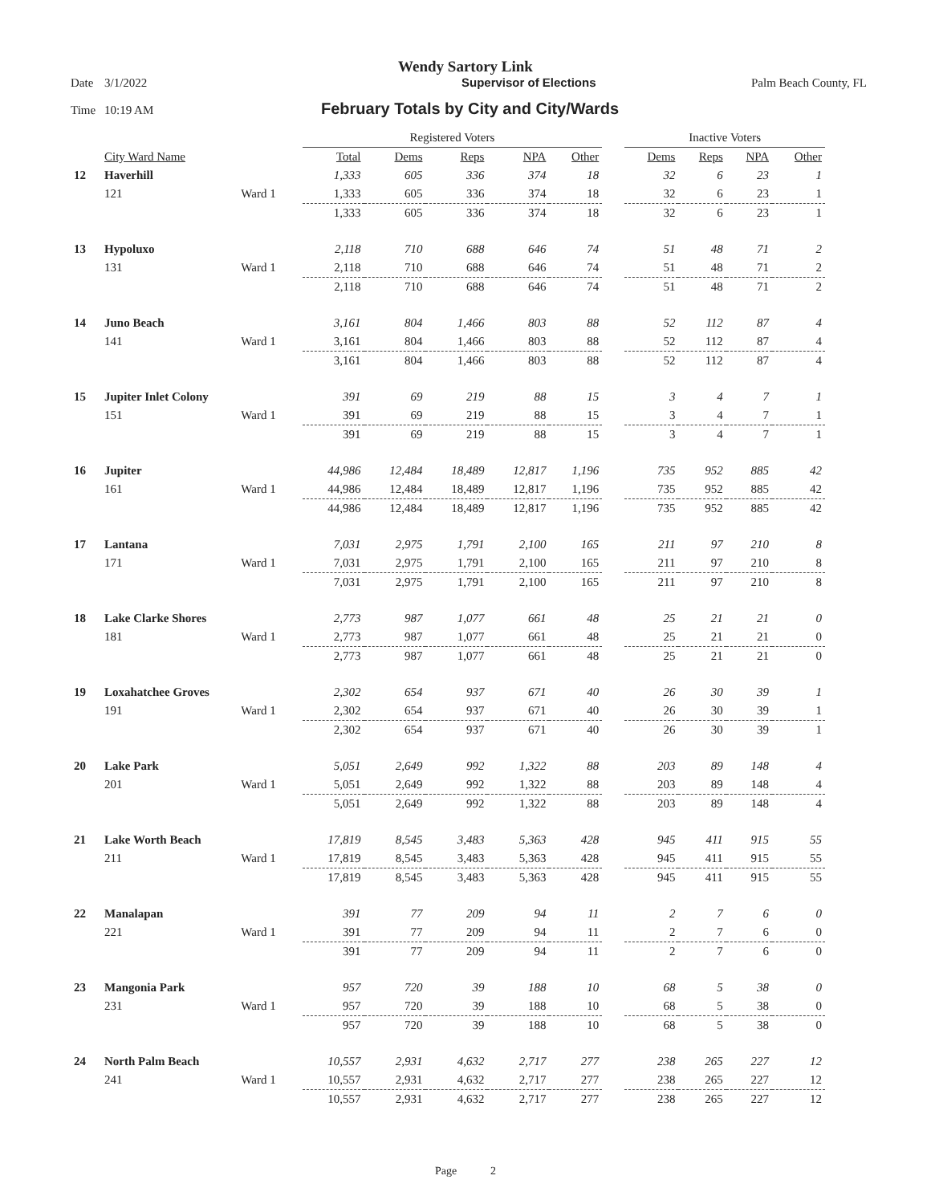Wendy Sartory Link
Date 3/1/2022 Supervisor of Elections Palm Beach County, FL
Time 10:19 AM February Totals by City and City/Wards
| | | | Registered Voters | | | | | | Inactive Voters | | | |
| | City Ward Name | | Total | Dems | Reps | NPA | Other | | Dems | Reps | NPA | Other |
| 12 | Haverhill | | 1,333 | 605 | 336 | 374 | 18 | | 32 | 6 | 23 | 1 |
| | 121 | Ward 1 | 1,333 | 605 | 336 | 374 | 18 | | 32 | 6 | 23 | 1 |
| | | | 1,333 | 605 | 336 | 374 | 18 | | 32 | 6 | 23 | 1 |
| 13 | Hypoluxo | | 2,118 | 710 | 688 | 646 | 74 | | 51 | 48 | 71 | 2 |
| | 131 | Ward 1 | 2,118 | 710 | 688 | 646 | 74 | | 51 | 48 | 71 | 2 |
| | | | 2,118 | 710 | 688 | 646 | 74 | | 51 | 48 | 71 | 2 |
| 14 | Juno Beach | | 3,161 | 804 | 1,466 | 803 | 88 | | 52 | 112 | 87 | 4 |
| | 141 | Ward 1 | 3,161 | 804 | 1,466 | 803 | 88 | | 52 | 112 | 87 | 4 |
| | | | 3,161 | 804 | 1,466 | 803 | 88 | | 52 | 112 | 87 | 4 |
| 15 | Jupiter Inlet Colony | | 391 | 69 | 219 | 88 | 15 | | 3 | 4 | 7 | 1 |
| | 151 | Ward 1 | 391 | 69 | 219 | 88 | 15 | | 3 | 4 | 7 | 1 |
| | | | 391 | 69 | 219 | 88 | 15 | | 3 | 4 | 7 | 1 |
| 16 | Jupiter | | 44,986 | 12,484 | 18,489 | 12,817 | 1,196 | | 735 | 952 | 885 | 42 |
| | 161 | Ward 1 | 44,986 | 12,484 | 18,489 | 12,817 | 1,196 | | 735 | 952 | 885 | 42 |
| | | | 44,986 | 12,484 | 18,489 | 12,817 | 1,196 | | 735 | 952 | 885 | 42 |
| 17 | Lantana | | 7,031 | 2,975 | 1,791 | 2,100 | 165 | | 211 | 97 | 210 | 8 |
| | 171 | Ward 1 | 7,031 | 2,975 | 1,791 | 2,100 | 165 | | 211 | 97 | 210 | 8 |
| | | | 7,031 | 2,975 | 1,791 | 2,100 | 165 | | 211 | 97 | 210 | 8 |
| 18 | Lake Clarke Shores | | 2,773 | 987 | 1,077 | 661 | 48 | | 25 | 21 | 21 | 0 |
| | 181 | Ward 1 | 2,773 | 987 | 1,077 | 661 | 48 | | 25 | 21 | 21 | 0 |
| | | | 2,773 | 987 | 1,077 | 661 | 48 | | 25 | 21 | 21 | 0 |
| 19 | Loxahatchee Groves | | 2,302 | 654 | 937 | 671 | 40 | | 26 | 30 | 39 | 1 |
| | 191 | Ward 1 | 2,302 | 654 | 937 | 671 | 40 | | 26 | 30 | 39 | 1 |
| | | | 2,302 | 654 | 937 | 671 | 40 | | 26 | 30 | 39 | 1 |
| 20 | Lake Park | | 5,051 | 2,649 | 992 | 1,322 | 88 | | 203 | 89 | 148 | 4 |
| | 201 | Ward 1 | 5,051 | 2,649 | 992 | 1,322 | 88 | | 203 | 89 | 148 | 4 |
| | | | 5,051 | 2,649 | 992 | 1,322 | 88 | | 203 | 89 | 148 | 4 |
| 21 | Lake Worth Beach | | 17,819 | 8,545 | 3,483 | 5,363 | 428 | | 945 | 411 | 915 | 55 |
| | 211 | Ward 1 | 17,819 | 8,545 | 3,483 | 5,363 | 428 | | 945 | 411 | 915 | 55 |
| | | | 17,819 | 8,545 | 3,483 | 5,363 | 428 | | 945 | 411 | 915 | 55 |
| 22 | Manalapan | | 391 | 77 | 209 | 94 | 11 | | 2 | 7 | 6 | 0 |
| | 221 | Ward 1 | 391 | 77 | 209 | 94 | 11 | | 2 | 7 | 6 | 0 |
| | | | 391 | 77 | 209 | 94 | 11 | | 2 | 7 | 6 | 0 |
| 23 | Mangonia Park | | 957 | 720 | 39 | 188 | 10 | | 68 | 5 | 38 | 0 |
| | 231 | Ward 1 | 957 | 720 | 39 | 188 | 10 | | 68 | 5 | 38 | 0 |
| | | | 957 | 720 | 39 | 188 | 10 | | 68 | 5 | 38 | 0 |
| 24 | North Palm Beach | | 10,557 | 2,931 | 4,632 | 2,717 | 277 | | 238 | 265 | 227 | 12 |
| | 241 | Ward 1 | 10,557 | 2,931 | 4,632 | 2,717 | 277 | | 238 | 265 | 227 | 12 |
| | | | 10,557 | 2,931 | 4,632 | 2,717 | 277 | | 238 | 265 | 227 | 12 |
Page 2